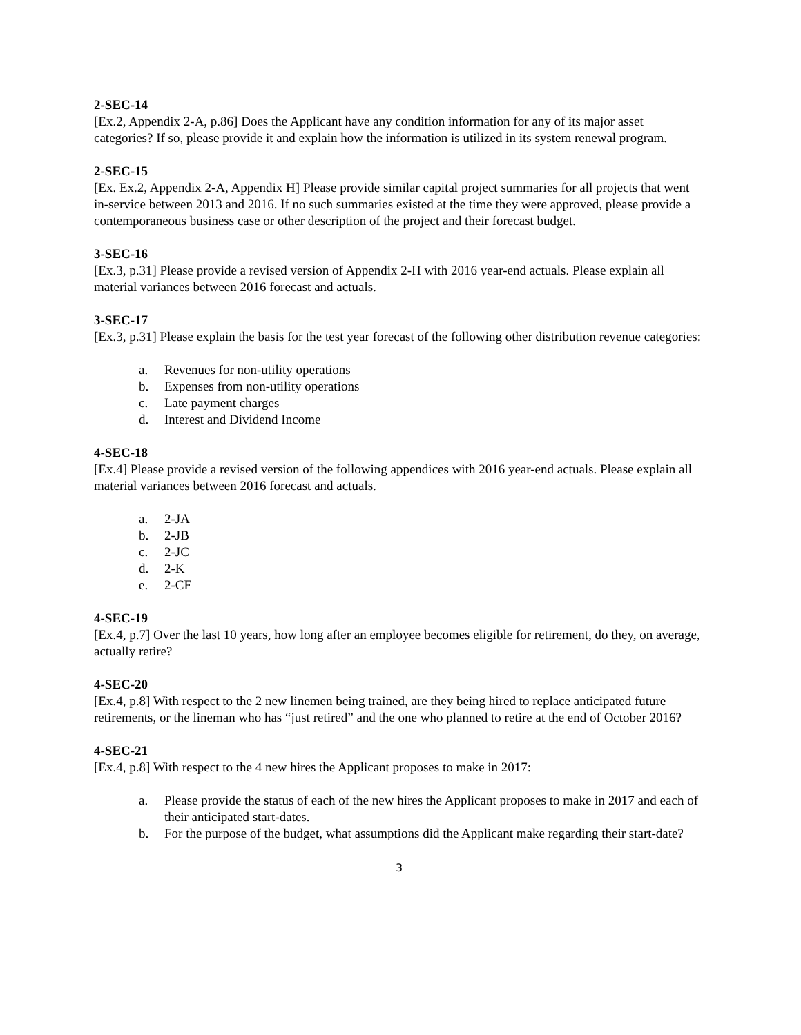2-SEC-14
[Ex.2, Appendix 2-A, p.86] Does the Applicant have any condition information for any of its major asset categories? If so, please provide it and explain how the information is utilized in its system renewal program.
2-SEC-15
[Ex. Ex.2, Appendix 2-A, Appendix H] Please provide similar capital project summaries for all projects that went in-service between 2013 and 2016. If no such summaries existed at the time they were approved, please provide a contemporaneous business case or other description of the project and their forecast budget.
3-SEC-16
[Ex.3, p.31] Please provide a revised version of Appendix 2-H with 2016 year-end actuals. Please explain all material variances between 2016 forecast and actuals.
3-SEC-17
[Ex.3, p.31] Please explain the basis for the test year forecast of the following other distribution revenue categories:
a. Revenues for non-utility operations
b. Expenses from non-utility operations
c. Late payment charges
d. Interest and Dividend Income
4-SEC-18
[Ex.4] Please provide a revised version of the following appendices with 2016 year-end actuals. Please explain all material variances between 2016 forecast and actuals.
a. 2-JA
b. 2-JB
c. 2-JC
d. 2-K
e. 2-CF
4-SEC-19
[Ex.4, p.7] Over the last 10 years, how long after an employee becomes eligible for retirement, do they, on average, actually retire?
4-SEC-20
[Ex.4, p.8] With respect to the 2 new linemen being trained, are they being hired to replace anticipated future retirements, or the lineman who has “just retired” and the one who planned to retire at the end of October 2016?
4-SEC-21
[Ex.4, p.8] With respect to the 4 new hires the Applicant proposes to make in 2017:
a. Please provide the status of each of the new hires the Applicant proposes to make in 2017 and each of their anticipated start-dates.
b. For the purpose of the budget, what assumptions did the Applicant make regarding their start-date?
3